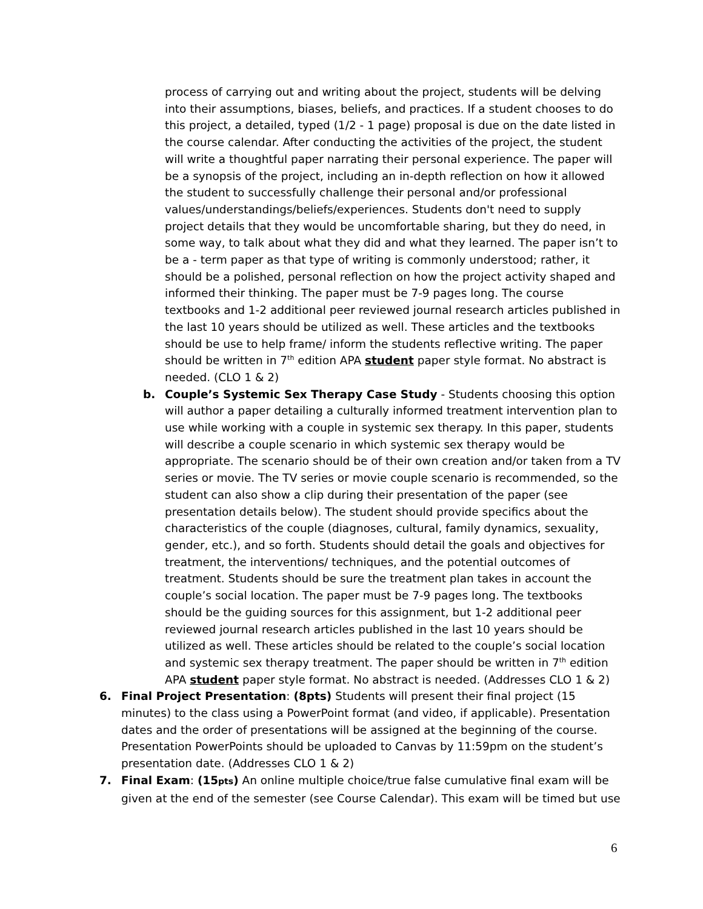process of carrying out and writing about the project, students will be delving into their assumptions, biases, beliefs, and practices. If a student chooses to do this project, a detailed, typed (1/2 - 1 page) proposal is due on the date listed in the course calendar. After conducting the activities of the project, the student will write a thoughtful paper narrating their personal experience. The paper will be a synopsis of the project, including an in-depth reflection on how it allowed the student to successfully challenge their personal and/or professional values/understandings/beliefs/experiences. Students don't need to supply project details that they would be uncomfortable sharing, but they do need, in some way, to talk about what they did and what they learned. The paper isn’t to be a - term paper as that type of writing is commonly understood; rather, it should be a polished, personal reflection on how the project activity shaped and informed their thinking. The paper must be 7-9 pages long. The course textbooks and 1-2 additional peer reviewed journal research articles published in the last 10 years should be utilized as well. These articles and the textbooks should be use to help frame/ inform the students reflective writing. The paper should be written in 7<sup>th</sup> edition APA student paper style format. No abstract is needed. (CLO 1 & 2)
b. Couple’s Systemic Sex Therapy Case Study - Students choosing this option will author a paper detailing a culturally informed treatment intervention plan to use while working with a couple in systemic sex therapy. In this paper, students will describe a couple scenario in which systemic sex therapy would be appropriate. The scenario should be of their own creation and/or taken from a TV series or movie. The TV series or movie couple scenario is recommended, so the student can also show a clip during their presentation of the paper (see presentation details below). The student should provide specifics about the characteristics of the couple (diagnoses, cultural, family dynamics, sexuality, gender, etc.), and so forth. Students should detail the goals and objectives for treatment, the interventions/ techniques, and the potential outcomes of treatment. Students should be sure the treatment plan takes in account the couple’s social location. The paper must be 7-9 pages long. The textbooks should be the guiding sources for this assignment, but 1-2 additional peer reviewed journal research articles published in the last 10 years should be utilized as well. These articles should be related to the couple’s social location and systemic sex therapy treatment. The paper should be written in 7<sup>th</sup> edition APA student paper style format. No abstract is needed. (Addresses CLO 1 & 2)
6. Final Project Presentation: (8pts) Students will present their final project (15 minutes) to the class using a PowerPoint format (and video, if applicable). Presentation dates and the order of presentations will be assigned at the beginning of the course. Presentation PowerPoints should be uploaded to Canvas by 11:59pm on the student’s presentation date. (Addresses CLO 1 & 2)
7. Final Exam: (15pts) An online multiple choice/true false cumulative final exam will be given at the end of the semester (see Course Calendar). This exam will be timed but use
6